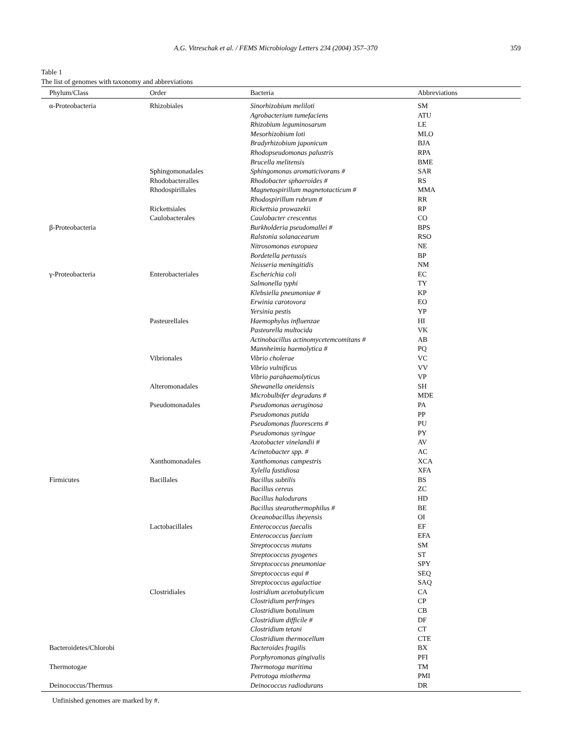A.G. Vitreschak et al. / FEMS Microbiology Letters 234 (2004) 357–370 359
Table 1
The list of genomes with taxonomy and abbreviations
| Phylum/Class | Order | Bacteria | Abbreviations |
| --- | --- | --- | --- |
| α-Proteobacteria | Rhizobiales | Sinorhizobium meliloti | SM |
| | | Agrobacterium tumefaciens | ATU |
| | | Rhizobium leguminosarum | LE |
| | | Mesorhizobium loti | MLO |
| | | Bradyrhizobium japonicum | BJA |
| | | Rhodopseudomonas palustris | RPA |
| | | Brucella melitensis | BME |
| | Sphingomonadales | Sphingomonas aromaticivorans # | SAR |
| | Rhodobacteralles | Rhodobacter sphaeroides # | RS |
| | Rhodospirillales | Magnetospirillum magnetotacticum # | MMA |
| | | Rhodospirillum rubrum # | RR |
| | Rickettsiales | Rickettsia prowazekii | RP |
| | Caulobacterales | Caulobacter crescentus | CO |
| β-Proteobacteria | | Burkholderia pseudomallei # | BPS |
| | | Ralstonia solanacearum | RSO |
| | | Nitrosomonas europaea | NE |
| | | Bordetella pertussis | BP |
| | | Neisseria meningitidis | NM |
| γ-Proteobacteria | Enterobacteriales | Escherichia coli | EC |
| | | Salmonella typhi | TY |
| | | Klebsiella pneumoniae # | KP |
| | | Erwinia carotovora | EO |
| | | Yersinia pestis | YP |
| | Pasteurellales | Haemophylus influenzae | HI |
| | | Pasteurella multocida | VK |
| | | Actinobacillus actinomycetemcomitans # | AB |
| | | Mannheimia haemolytica # | PQ |
| | Vibrionales | Vibrio cholerae | VC |
| | | Vibrio vulnificus | VV |
| | | Vibrio parahaemolyticus | VP |
| | Alteromonadales | Shewanella oneidensis | SH |
| | | Microbulbifer degradans # | MDE |
| | Pseudomonadales | Pseudomonas aeruginosa | PA |
| | | Pseudomonas putida | PP |
| | | Pseudomonas fluorescens # | PU |
| | | Pseudomonas syringae | PY |
| | | Azotobacter vinelandii # | AV |
| | | Acinetobacter spp. # | AC |
| | Xanthomonadales | Xanthomonas campestris | XCA |
| | | Xylella fastidiosa | XFA |
| Firmicutes | Bacillales | Bacillus subtilis | BS |
| | | Bacillus cereus | ZC |
| | | Bacillus halodurans | HD |
| | | Bacillus stearothermophilus # | BE |
| | | Oceanobacillus iheyensis | OI |
| | Lactobacillales | Enterococcus faecalis | EF |
| | | Enterococcus faecium | EFA |
| | | Streptococcus mutans | SM |
| | | Streptococcus pyogenes | ST |
| | | Streptococcus pneumoniae | SPY |
| | | Streptococcus equi # | SEQ |
| | | Streptococcus agalactiae | SAQ |
| | Clostridiales | lostridium acetobutylicum | CA |
| | | Clostridium perfringes | CP |
| | | Clostridium botulinum | CB |
| | | Clostridium difficile # | DF |
| | | Clostridium tetani | CT |
| | | Clostridium thermocellum | CTE |
| Bacteroidetes/Chlorobi | | Bacteroides fragilis | BX |
| | | Porphyromonas gingivalis | PFI |
| Thermotogae | | Thermotoga maritima | TM |
| | | Petrotoga miotherma | PMI |
| Deinococcus/Thermus | | Deinococcus radiodurans | DR |
Unfinished genomes are marked by #.